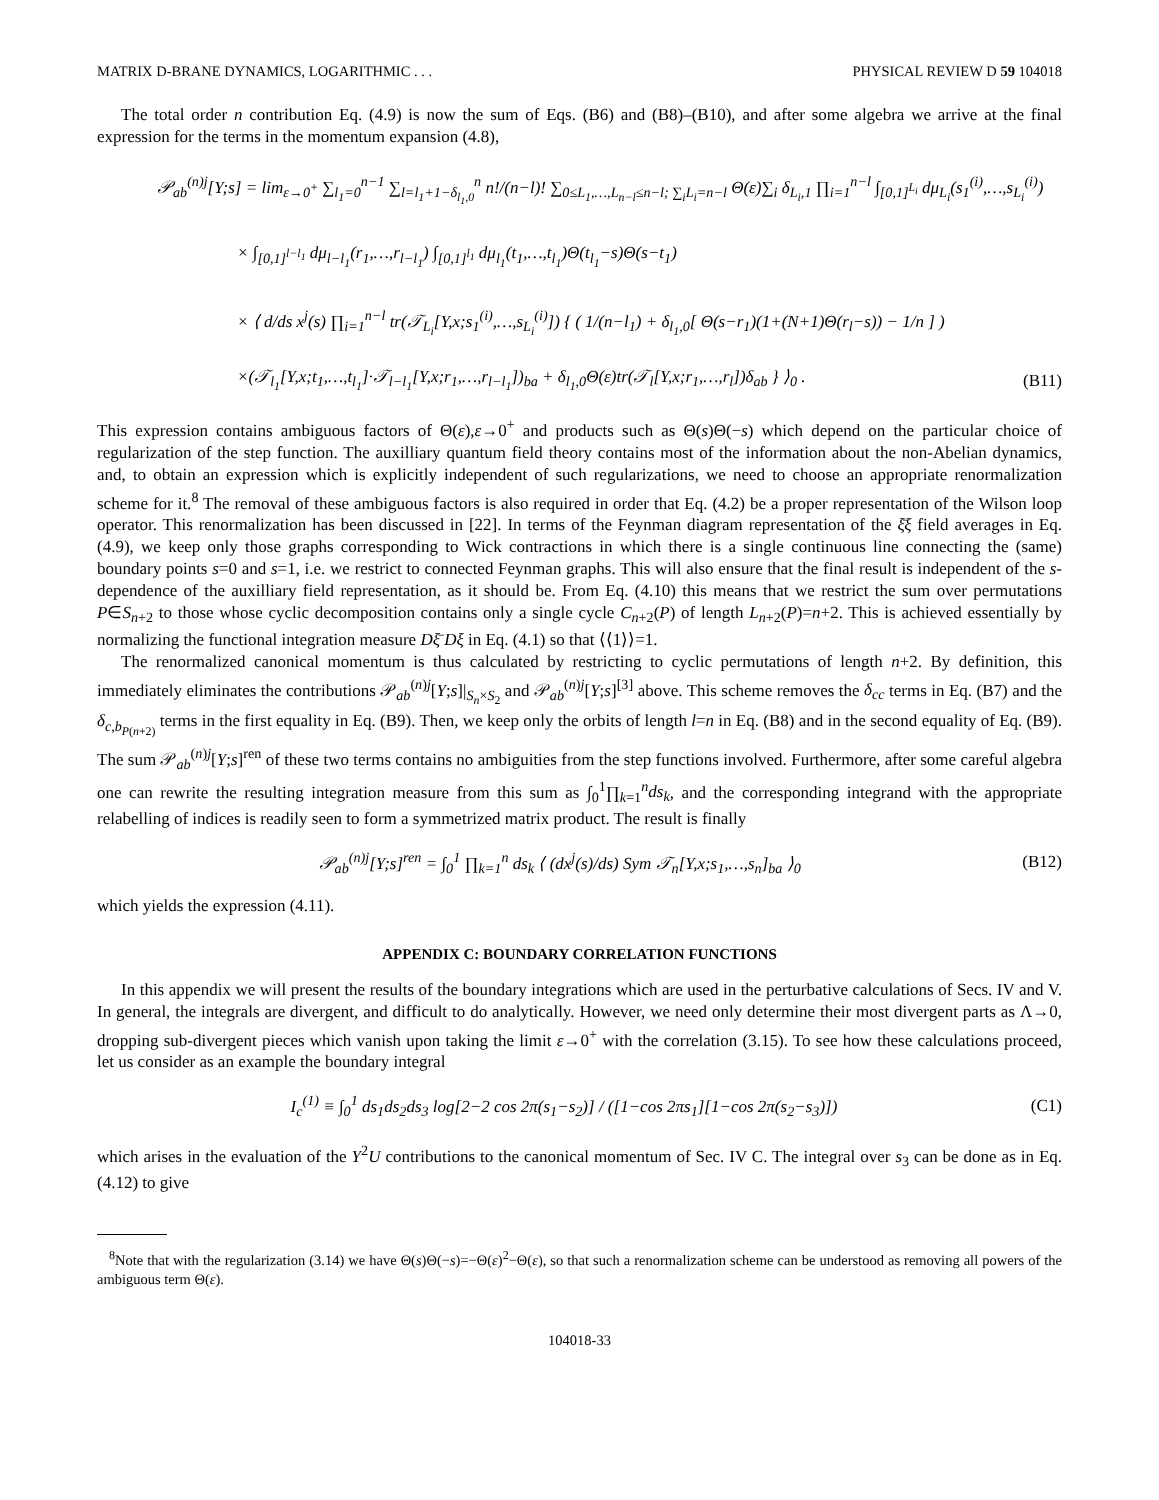MATRIX D-BRANE DYNAMICS, LOGARITHMIC . . . PHYSICAL REVIEW D 59 104018
The total order n contribution Eq. (4.9) is now the sum of Eqs. (B6) and (B8)–(B10), and after some algebra we arrive at the final expression for the terms in the momentum expansion (4.8),
𝒫<sub>ab</sub><sup>(n)j</sup>[Y;s] = lim<sub>ε→0<sup>+</sup></sub> ∑<sub>l<sub>1</sub>=0</sub><sup>n−1</sup> ∑<sub>l=l<sub>1</sub>+1−δ<sub>l<sub>1</sub>,0</sub></sub><sup>n</sup> n!/(n−l)! ∑<sub>0≤L<sub>1</sub>,…,L<sub>n−l</sub>≤n−l; ∑<sub>i</sub>L<sub>i</sub>=n−l</sub> Θ(ε)∑<sub>i</sub> δ<sub>L<sub>i</sub>,1</sub> ∏<sub>i=1</sub><sup>n−l</sup> ∫<sub>[0,1]<sup>L<sub>i</sub></sup></sub> dμ<sub>L<sub>i</sub></sub>(s<sub>1</sub><sup>(i)</sup>,…,s<sub>L<sub>i</sub></sub><sup>(i)</sup>)
× ∫<sub>[0,1]<sup>l−l<sub>1</sub></sup></sub> dμ<sub>l−l<sub>1</sub></sub>(r<sub>1</sub>,…,r<sub>l−l<sub>1</sub></sub>) ∫<sub>[0,1]<sup>l<sub>1</sub></sup></sub> dμ<sub>l<sub>1</sub></sub>(t<sub>1</sub>,…,t<sub>l<sub>1</sub></sub>)Θ(t<sub>l<sub>1</sub></sub>−s)Θ(s−t<sub>1</sub>)
× ⟨ d/ds x<sup>j</sup>(s) ∏<sub>i=1</sub><sup>n−l</sup> tr(𝒯<sub>L<sub>i</sub></sub>[Y,x;s<sub>1</sub><sup>(i)</sup>,…,s<sub>L<sub>i</sub></sub><sup>(i)</sup>]) { ( 1/(n−l<sub>1</sub>) + δ<sub>l<sub>1</sub>,0</sub>[ Θ(s−r<sub>1</sub>)(1+(N+1)Θ(r<sub>l</sub>−s)) − 1/n ] )
×(𝒯<sub>l<sub>1</sub></sub>[Y,x;t<sub>1</sub>,…,t<sub>l<sub>1</sub></sub>]·𝒯<sub>l−l<sub>1</sub></sub>[Y,x;r<sub>1</sub>,…,r<sub>l−l<sub>1</sub></sub>])<sub>ba</sub> + δ<sub>l<sub>1</sub>,0</sub>Θ(ε)tr(𝒯<sub>l</sub>[Y,x;r<sub>1</sub>,…,r<sub>l</sub>])δ<sub>ab</sub> } ⟩<sub>0</sub> . (B11)
This expression contains ambiguous factors of Θ(ε),ε→0<sup>+</sup> and products such as Θ(s)Θ(−s) which depend on the particular choice of regularization of the step function. The auxilliary quantum field theory contains most of the information about the non-Abelian dynamics, and, to obtain an expression which is explicitly independent of such regularizations, we need to choose an appropriate renormalization scheme for it.<sup>8</sup> The removal of these ambiguous factors is also required in order that Eq. (4.2) be a proper representation of the Wilson loop operator. This renormalization has been discussed in [22]. In terms of the Feynman diagram representation of the ξ̄ξ field averages in Eq. (4.9), we keep only those graphs corresponding to Wick contractions in which there is a single continuous line connecting the (same) boundary points s=0 and s=1, i.e. we restrict to connected Feynman graphs. This will also ensure that the final result is independent of the s-dependence of the auxilliary field representation, as it should be. From Eq. (4.10) this means that we restrict the sum over permutations P∈S<sub>n+2</sub> to those whose cyclic decomposition contains only a single cycle C<sub>n+2</sub>(P) of length L<sub>n+2</sub>(P)=n+2. This is achieved essentially by normalizing the functional integration measure Dξ̄ Dξ in Eq. (4.1) so that ⟨⟨1⟩⟩=1.
The renormalized canonical momentum is thus calculated by restricting to cyclic permutations of length n+2. By definition, this immediately eliminates the contributions 𝒫<sub>ab</sub><sup>(n)j</sup>[Y;s]|<sub>S<sub>n</sub>×S<sub>2</sub></sub> and 𝒫<sub>ab</sub><sup>(n)j</sup>[Y;s]<sup>[3]</sup> above. This scheme removes the δ<sub>cc</sub> terms in Eq. (B7) and the δ<sub>c,b<sub>P(n+2)</sub></sub> terms in the first equality in Eq. (B9). Then, we keep only the orbits of length l=n in Eq. (B8) and in the second equality of Eq. (B9). The sum 𝒫<sub>ab</sub><sup>(n)j</sup>[Y;s]<sup>ren</sup> of these two terms contains no ambiguities from the step functions involved. Furthermore, after some careful algebra one can rewrite the resulting integration measure from this sum as ∫<sub>0</sub><sup>1</sup>∏<sub>k=1</sub><sup>n</sup>ds<sub>k</sub>, and the corresponding integrand with the appropriate relabelling of indices is readily seen to form a symmetrized matrix product. The result is finally
𝒫<sub>ab</sub><sup>(n)j</sup>[Y;s]<sup>ren</sup> = ∫<sub>0</sub><sup>1</sup> ∏<sub>k=1</sub><sup>n</sup> ds<sub>k</sub> ⟨ (dx<sup>j</sup>(s)/ds) Sym 𝒯<sub>n</sub>[Y,x;s<sub>1</sub>,…,s<sub>n</sub>]<sub>ba</sub> ⟩<sub>0</sub> (B12)
which yields the expression (4.11).
APPENDIX C: BOUNDARY CORRELATION FUNCTIONS
In this appendix we will present the results of the boundary integrations which are used in the perturbative calculations of Secs. IV and V. In general, the integrals are divergent, and difficult to do analytically. However, we need only determine their most divergent parts as Λ→0, dropping sub-divergent pieces which vanish upon taking the limit ε→0<sup>+</sup> with the correlation (3.15). To see how these calculations proceed, let us consider as an example the boundary integral
I<sub>c</sub><sup>(1)</sup> ≡ ∫<sub>0</sub><sup>1</sup> ds<sub>1</sub>ds<sub>2</sub>ds<sub>3</sub> log[2−2 cos 2π(s<sub>1</sub>−s<sub>2</sub>)] / ([1−cos 2πs<sub>1</sub>][1−cos 2π(s<sub>2</sub>−s<sub>3</sub>)]) (C1)
which arises in the evaluation of the Y<sup>2</sup>U contributions to the canonical momentum of Sec. IV C. The integral over s<sub>3</sub> can be done as in Eq. (4.12) to give
<sup>8</sup> Note that with the regularization (3.14) we have Θ(s)Θ(−s)=−Θ(ε)<sup>2</sup>−Θ(ε), so that such a renormalization scheme can be understood as removing all powers of the ambiguous term Θ(ε).
104018-33